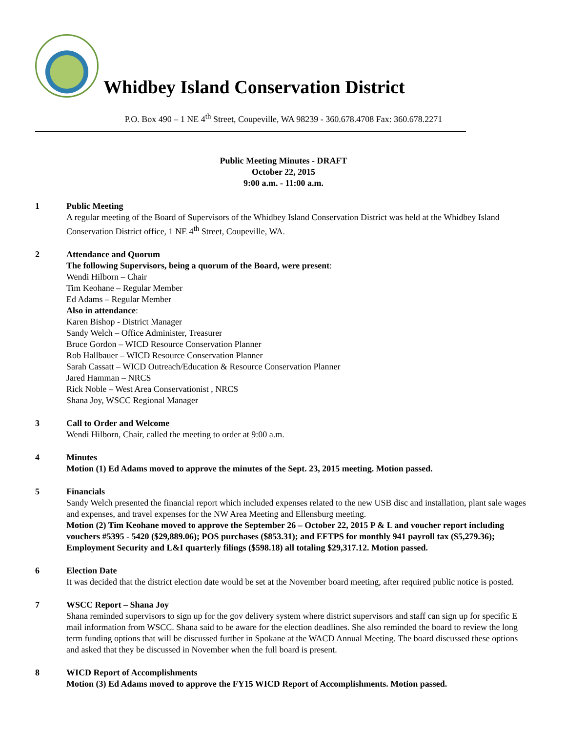Whidbey Island Conservation District
P.O. Box 490 – 1 NE 4<sup>th</sup> Street, Coupeville, WA 98239 - 360.678.4708 Fax: 360.678.2271
Public Meeting Minutes - DRAFT
October 22, 2015
9:00 a.m. - 11:00 a.m.
1 Public Meeting
A regular meeting of the Board of Supervisors of the Whidbey Island Conservation District was held at the Whidbey Island Conservation District office, 1 NE 4<sup>th</sup> Street, Coupeville, WA.
2 Attendance and Quorum
The following Supervisors, being a quorum of the Board, were present:
Wendi Hilborn – Chair
Tim Keohane – Regular Member
Ed Adams – Regular Member
Also in attendance:
Karen Bishop - District Manager
Sandy Welch – Office Administer, Treasurer
Bruce Gordon – WICD Resource Conservation Planner
Rob Hallbauer – WICD Resource Conservation Planner
Sarah Cassatt – WICD Outreach/Education & Resource Conservation Planner
Jared Hamman – NRCS
Rick Noble – West Area Conservationist , NRCS
Shana Joy, WSCC Regional Manager
3 Call to Order and Welcome
Wendi Hilborn, Chair, called the meeting to order at 9:00 a.m.
4 Minutes
Motion (1) Ed Adams moved to approve the minutes of the Sept. 23, 2015 meeting. Motion passed.
5 Financials
Sandy Welch presented the financial report which included expenses related to the new USB disc and installation, plant sale wages and expenses, and travel expenses for the NW Area Meeting and Ellensburg meeting.
Motion (2) Tim Keohane moved to approve the September 26 – October 22, 2015 P & L and voucher report including vouchers #5395 - 5420 ($29,889.06); POS purchases ($853.31); and EFTPS for monthly 941 payroll tax ($5,279.36); Employment Security and L&I quarterly filings ($598.18) all totaling $29,317.12. Motion passed.
6 Election Date
It was decided that the district election date would be set at the November board meeting, after required public notice is posted.
7 WSCC Report – Shana Joy
Shana reminded supervisors to sign up for the gov delivery system where district supervisors and staff can sign up for specific E mail information from WSCC. Shana said to be aware for the election deadlines. She also reminded the board to review the long term funding options that will be discussed further in Spokane at the WACD Annual Meeting. The board discussed these options and asked that they be discussed in November when the full board is present.
8 WICD Report of Accomplishments
Motion (3) Ed Adams moved to approve the FY15 WICD Report of Accomplishments. Motion passed.